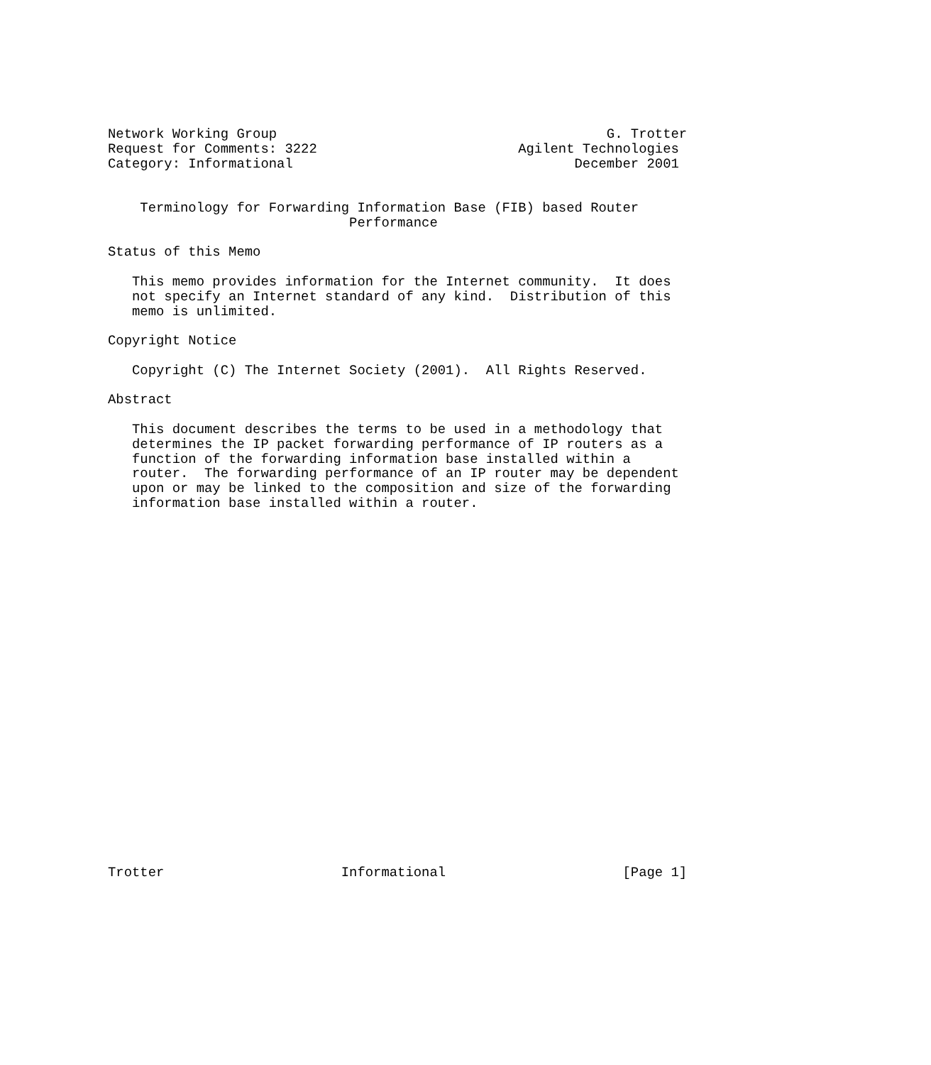Network Working Group                                         G. Trotter
Request for Comments: 3222                         Agilent Technologies
Category: Informational                                   December 2001


    Terminology for Forwarding Information Base (FIB) based Router
                              Performance

Status of this Memo

   This memo provides information for the Internet community.  It does
   not specify an Internet standard of any kind.  Distribution of this
   memo is unlimited.

Copyright Notice

   Copyright (C) The Internet Society (2001).  All Rights Reserved.

Abstract

   This document describes the terms to be used in a methodology that
   determines the IP packet forwarding performance of IP routers as a
   function of the forwarding information base installed within a
   router.  The forwarding performance of an IP router may be dependent
   upon or may be linked to the composition and size of the forwarding
   information base installed within a router.
























Trotter                      Informational                      [Page 1]